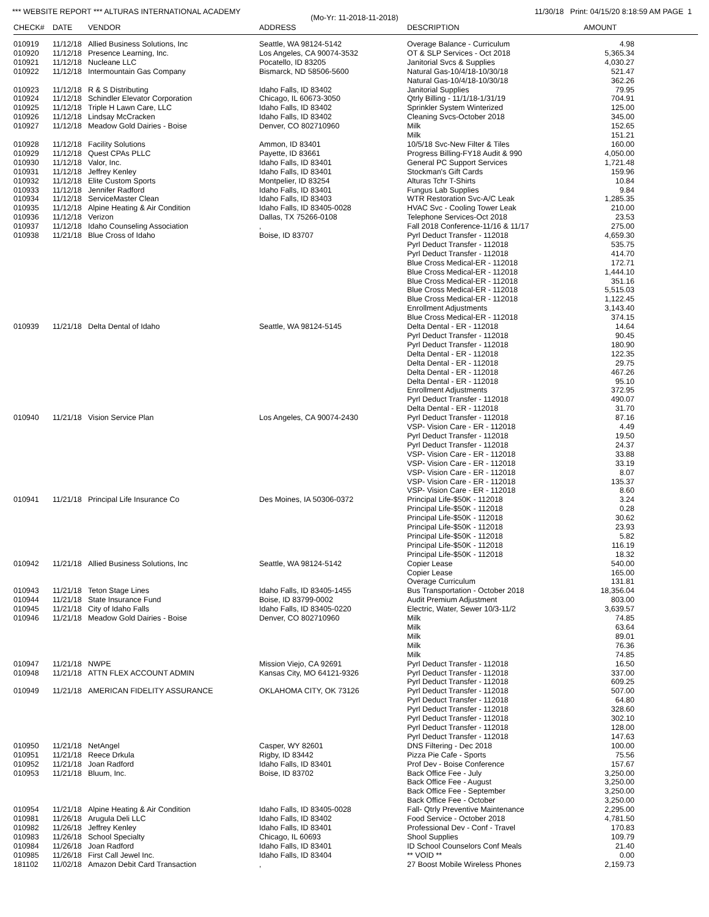*** WEBSITE REPORT *** ALTURAS INTERNATIONAL ACADEMY 11/30/18 Print: 04/15/20 8:18:59 AM PAGE 1
(Mo-Yr: 11-2018-11-2018)
| CHECK# | DATE | VENDOR | ADDRESS | DESCRIPTION | AMOUNT | |
| --- | --- | --- | --- | --- | --- | --- |
| 010919 | 11/12/18 | Allied Business Solutions, Inc | Seattle, WA 98124-5142 | Overage Balance - Curriculum | 4.98 | |
| 010920 | 11/12/18 | Presence Learning, Inc. | Los Angeles, CA 90074-3532 | OT & SLP Services - Oct 2018 | 5,365.34 | |
| 010921 | 11/12/18 | Nucleane LLC | Pocatello, ID 83205 | Janitorial Svcs & Supplies | 4,030.27 | |
| 010922 | 11/12/18 | Intermountain Gas Company | Bismarck, ND 58506-5600 | Natural Gas-10/4/18-10/30/18 | 521.47 | |
| | | | | Natural Gas-10/4/18-10/30/18 | 362.26 | |
| 010923 | 11/12/18 | R & S Distributing | Idaho Falls, ID 83402 | Janitorial Supplies | 79.95 | |
| 010924 | 11/12/18 | Schindler Elevator Corporation | Chicago, IL 60673-3050 | Qtrly Billing - 11/1/18-1/31/19 | 704.91 | |
| 010925 | 11/12/18 | Triple H Lawn Care, LLC | Idaho Falls, ID 83402 | Sprinkler System Winterized | 125.00 | |
| 010926 | 11/12/18 | Lindsay McCracken | Idaho Falls, ID 83402 | Cleaning Svcs-October 2018 | 345.00 | |
| 010927 | 11/12/18 | Meadow Gold Dairies - Boise | Denver, CO 802710960 | Milk | 152.65 | |
| | | | | Milk | 151.21 | |
| 010928 | 11/12/18 | Facility Solutions | Ammon, ID 83401 | 10/5/18 Svc-New Filter & Tiles | 160.00 | |
| 010929 | 11/12/18 | Quest CPAs PLLC | Payette, ID 83661 | Progress Billing-FY18 Audit & 990 | 4,050.00 | |
| 010930 | 11/12/18 | Valor, Inc. | Idaho Falls, ID 83401 | General PC Support Services | 1,721.48 | |
| 010931 | 11/12/18 | Jeffrey Kenley | Idaho Falls, ID 83401 | Stockman's Gift Cards | 159.96 | |
| 010932 | 11/12/18 | Elite Custom Sports | Montpelier, ID 83254 | Alturas Tchr T-Shirts | 10.84 | |
| 010933 | 11/12/18 | Jennifer Radford | Idaho Falls, ID 83401 | Fungus Lab Supplies | 9.84 | |
| 010934 | 11/12/18 | ServiceMaster Clean | Idaho Falls, ID 83403 | WTR Restoration Svc-A/C Leak | 1,285.35 | |
| 010935 | 11/12/18 | Alpine Heating & Air Condition | Idaho Falls, ID 83405-0028 | HVAC Svc - Cooling Tower Leak | 210.00 | |
| 010936 | 11/12/18 | Verizon | Dallas, TX 75266-0108 | Telephone Services-Oct 2018 | 23.53 | |
| 010937 | 11/12/18 | Idaho Counseling Association | , | Fall 2018 Conference-11/16 & 11/17 | 275.00 | |
| 010938 | 11/21/18 | Blue Cross of Idaho | Boise, ID 83707 | Pyrl Deduct Transfer - 112018 | 4,659.30 | |
| | | | | Pyrl Deduct Transfer - 112018 | 535.75 | |
| | | | | Pyrl Deduct Transfer - 112018 | 414.70 | |
| | | | | Blue Cross Medical-ER - 112018 | 172.71 | |
| | | | | Blue Cross Medical-ER - 112018 | 1,444.10 | |
| | | | | Blue Cross Medical-ER - 112018 | 351.16 | |
| | | | | Blue Cross Medical-ER - 112018 | 5,515.03 | |
| | | | | Blue Cross Medical-ER - 112018 | 1,122.45 | |
| | | | | Enrollment Adjustments | 3,143.40 | |
| | | | | Blue Cross Medical-ER - 112018 | 374.15 | |
| 010939 | 11/21/18 | Delta Dental of Idaho | Seattle, WA 98124-5145 | Delta Dental - ER - 112018 | 14.64 | |
| | | | | Pyrl Deduct Transfer - 112018 | 90.45 | |
| | | | | Pyrl Deduct Transfer - 112018 | 180.90 | |
| | | | | Delta Dental - ER - 112018 | 122.35 | |
| | | | | Delta Dental - ER - 112018 | 29.75 | |
| | | | | Delta Dental - ER - 112018 | 467.26 | |
| | | | | Delta Dental - ER - 112018 | 95.10 | |
| | | | | Enrollment Adjustments | 372.95 | |
| | | | | Pyrl Deduct Transfer - 112018 | 490.07 | |
| | | | | Delta Dental - ER - 112018 | 31.70 | |
| 010940 | 11/21/18 | Vision Service Plan | Los Angeles, CA 90074-2430 | Pyrl Deduct Transfer - 112018 | 87.16 | |
| | | | | VSP- Vision Care - ER - 112018 | 4.49 | |
| | | | | Pyrl Deduct Transfer - 112018 | 19.50 | |
| | | | | Pyrl Deduct Transfer - 112018 | 24.37 | |
| | | | | VSP- Vision Care - ER - 112018 | 33.88 | |
| | | | | VSP- Vision Care - ER - 112018 | 33.19 | |
| | | | | VSP- Vision Care - ER - 112018 | 8.07 | |
| | | | | VSP- Vision Care - ER - 112018 | 135.37 | |
| | | | | VSP- Vision Care - ER - 112018 | 8.60 | |
| 010941 | 11/21/18 | Principal Life Insurance Co | Des Moines, IA 50306-0372 | Principal Life-$50K - 112018 | 3.24 | |
| | | | | Principal Life-$50K - 112018 | 0.28 | |
| | | | | Principal Life-$50K - 112018 | 30.62 | |
| | | | | Principal Life-$50K - 112018 | 23.93 | |
| | | | | Principal Life-$50K - 112018 | 5.82 | |
| | | | | Principal Life-$50K - 112018 | 116.19 | |
| | | | | Principal Life-$50K - 112018 | 18.32 | |
| 010942 | 11/21/18 | Allied Business Solutions, Inc | Seattle, WA 98124-5142 | Copier Lease | 540.00 | |
| | | | | Copier Lease | 165.00 | |
| | | | | Overage Curriculum | 131.81 | |
| 010943 | 11/21/18 | Teton Stage Lines | Idaho Falls, ID 83405-1455 | Bus Transportation - October 2018 | 18,356.04 | |
| 010944 | 11/21/18 | State Insurance Fund | Boise, ID 83799-0002 | Audit Premium Adjustment | 803.00 | |
| 010945 | 11/21/18 | City of Idaho Falls | Idaho Falls, ID 83405-0220 | Electric, Water, Sewer 10/3-11/2 | 3,639.57 | |
| 010946 | 11/21/18 | Meadow Gold Dairies - Boise | Denver, CO 802710960 | Milk | 74.85 | |
| | | | | Milk | 63.64 | |
| | | | | Milk | 89.01 | |
| | | | | Milk | 76.36 | |
| | | | | Milk | 74.85 | |
| 010947 | 11/21/18 | NWPE | Mission Viejo, CA 92691 | Pyrl Deduct Transfer - 112018 | 16.50 | |
| 010948 | 11/21/18 | ATTN FLEX ACCOUNT ADMIN | Kansas City, MO 64121-9326 | Pyrl Deduct Transfer - 112018 | 337.00 | |
| | | | | Pyrl Deduct Transfer - 112018 | 609.25 | |
| 010949 | 11/21/18 | AMERICAN FIDELITY ASSURANCE | OKLAHOMA CITY, OK 73126 | Pyrl Deduct Transfer - 112018 | 507.00 | |
| | | | | Pyrl Deduct Transfer - 112018 | 64.80 | |
| | | | | Pyrl Deduct Transfer - 112018 | 328.60 | |
| | | | | Pyrl Deduct Transfer - 112018 | 302.10 | |
| | | | | Pyrl Deduct Transfer - 112018 | 128.00 | |
| | | | | Pyrl Deduct Transfer - 112018 | 147.63 | |
| 010950 | 11/21/18 | NetAngel | Casper, WY 82601 | DNS Filtering - Dec 2018 | 100.00 | |
| 010951 | 11/21/18 | Reece Drkula | Rigby, ID 83442 | Pizza Pie Cafe - Sports | 75.56 | |
| 010952 | 11/21/18 | Joan Radford | Idaho Falls, ID 83401 | Prof Dev - Boise Conference | 157.67 | |
| 010953 | 11/21/18 | Bluum, Inc. | Boise, ID 83702 | Back Office Fee - July | 3,250.00 | |
| | | | | Back Office Fee - August | 3,250.00 | |
| | | | | Back Office Fee - September | 3,250.00 | |
| | | | | Back Office Fee - October | 3,250.00 | |
| 010954 | 11/21/18 | Alpine Heating & Air Condition | Idaho Falls, ID 83405-0028 | Fall- Qtrly Preventive Maintenance | 2,295.00 | |
| 010981 | 11/26/18 | Arugula Deli LLC | Idaho Falls, ID 83402 | Food Service - October 2018 | 4,781.50 | |
| 010982 | 11/26/18 | Jeffrey Kenley | Idaho Falls, ID 83401 | Professional Dev - Conf - Travel | 170.83 | |
| 010983 | 11/26/18 | School Specialty | Chicago, IL 60693 | Shool Supplies | 109.79 | |
| 010984 | 11/26/18 | Joan Radford | Idaho Falls, ID 83401 | ID School Counselors Conf Meals | 21.40 | |
| 010985 | 11/26/18 | First Call Jewel Inc. | Idaho Falls, ID 83404 | ** VOID ** | 0.00 | |
| 181102 | 11/02/18 | Amazon Debit Card Transaction | , | 27 Boost Mobile Wireless Phones | 2,159.73 | |